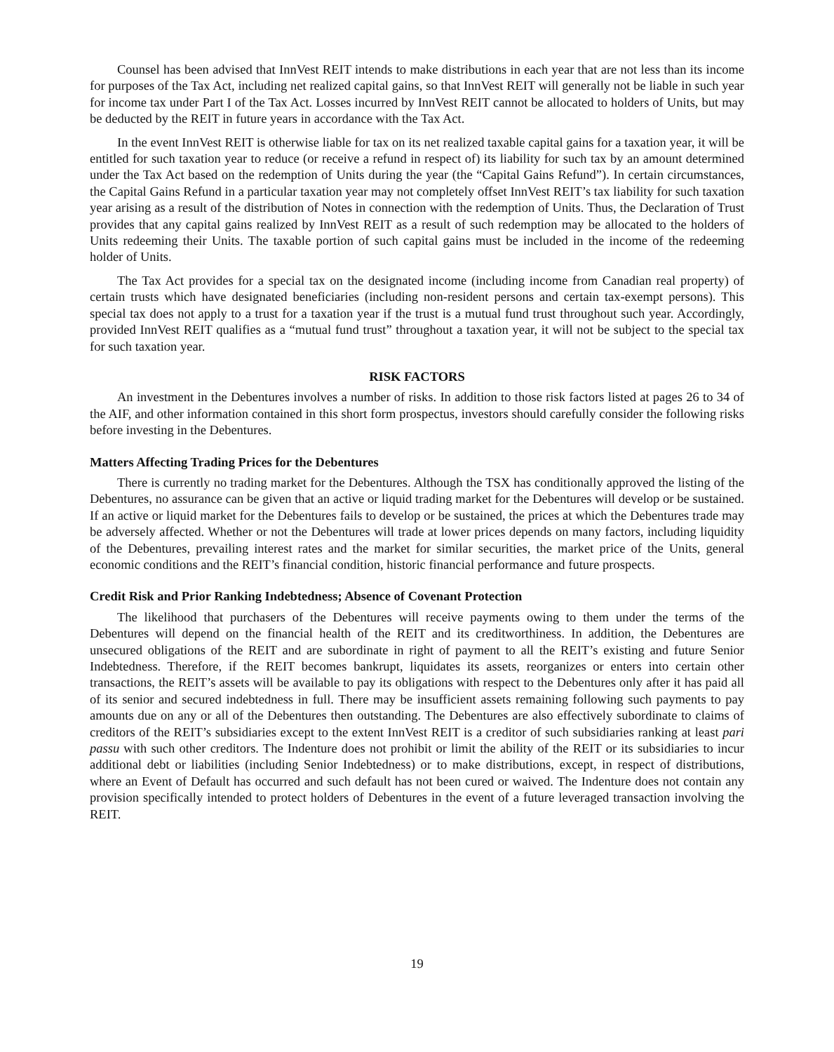Counsel has been advised that InnVest REIT intends to make distributions in each year that are not less than its income for purposes of the Tax Act, including net realized capital gains, so that InnVest REIT will generally not be liable in such year for income tax under Part I of the Tax Act. Losses incurred by InnVest REIT cannot be allocated to holders of Units, but may be deducted by the REIT in future years in accordance with the Tax Act.
In the event InnVest REIT is otherwise liable for tax on its net realized taxable capital gains for a taxation year, it will be entitled for such taxation year to reduce (or receive a refund in respect of) its liability for such tax by an amount determined under the Tax Act based on the redemption of Units during the year (the “Capital Gains Refund”). In certain circumstances, the Capital Gains Refund in a particular taxation year may not completely offset InnVest REIT’s tax liability for such taxation year arising as a result of the distribution of Notes in connection with the redemption of Units. Thus, the Declaration of Trust provides that any capital gains realized by InnVest REIT as a result of such redemption may be allocated to the holders of Units redeeming their Units. The taxable portion of such capital gains must be included in the income of the redeeming holder of Units.
The Tax Act provides for a special tax on the designated income (including income from Canadian real property) of certain trusts which have designated beneficiaries (including non-resident persons and certain tax-exempt persons). This special tax does not apply to a trust for a taxation year if the trust is a mutual fund trust throughout such year. Accordingly, provided InnVest REIT qualifies as a “mutual fund trust” throughout a taxation year, it will not be subject to the special tax for such taxation year.
RISK FACTORS
An investment in the Debentures involves a number of risks. In addition to those risk factors listed at pages 26 to 34 of the AIF, and other information contained in this short form prospectus, investors should carefully consider the following risks before investing in the Debentures.
Matters Affecting Trading Prices for the Debentures
There is currently no trading market for the Debentures. Although the TSX has conditionally approved the listing of the Debentures, no assurance can be given that an active or liquid trading market for the Debentures will develop or be sustained. If an active or liquid market for the Debentures fails to develop or be sustained, the prices at which the Debentures trade may be adversely affected. Whether or not the Debentures will trade at lower prices depends on many factors, including liquidity of the Debentures, prevailing interest rates and the market for similar securities, the market price of the Units, general economic conditions and the REIT’s financial condition, historic financial performance and future prospects.
Credit Risk and Prior Ranking Indebtedness; Absence of Covenant Protection
The likelihood that purchasers of the Debentures will receive payments owing to them under the terms of the Debentures will depend on the financial health of the REIT and its creditworthiness. In addition, the Debentures are unsecured obligations of the REIT and are subordinate in right of payment to all the REIT’s existing and future Senior Indebtedness. Therefore, if the REIT becomes bankrupt, liquidates its assets, reorganizes or enters into certain other transactions, the REIT’s assets will be available to pay its obligations with respect to the Debentures only after it has paid all of its senior and secured indebtedness in full. There may be insufficient assets remaining following such payments to pay amounts due on any or all of the Debentures then outstanding. The Debentures are also effectively subordinate to claims of creditors of the REIT’s subsidiaries except to the extent InnVest REIT is a creditor of such subsidiaries ranking at least pari passu with such other creditors. The Indenture does not prohibit or limit the ability of the REIT or its subsidiaries to incur additional debt or liabilities (including Senior Indebtedness) or to make distributions, except, in respect of distributions, where an Event of Default has occurred and such default has not been cured or waived. The Indenture does not contain any provision specifically intended to protect holders of Debentures in the event of a future leveraged transaction involving the REIT.
19